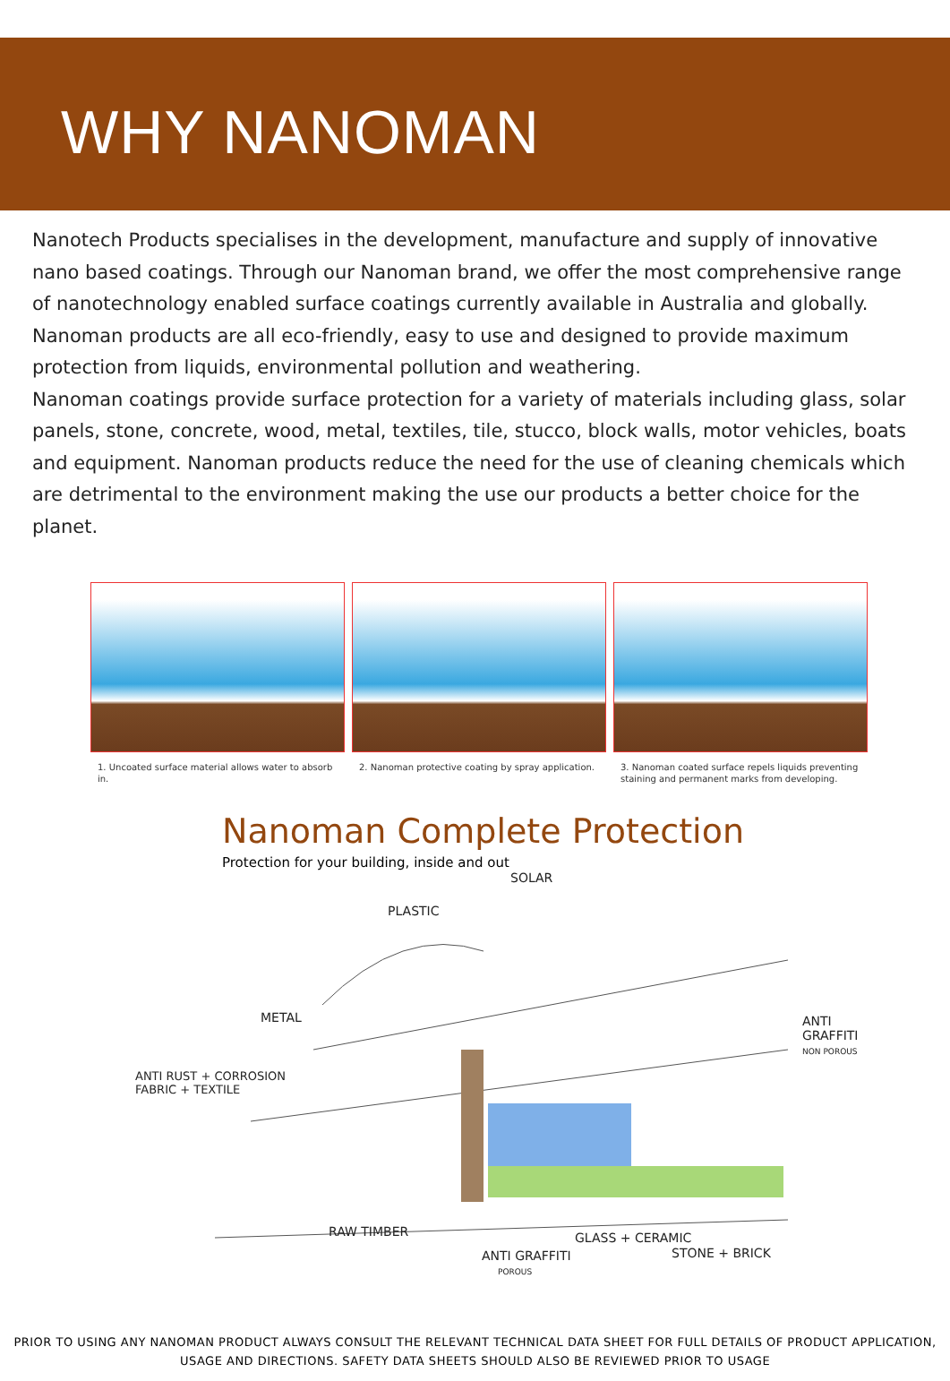WHY NANOMAN
Nanotech Products specialises in the development, manufacture and supply of innovative nano based coatings. Through our Nanoman brand, we offer the most comprehensive range of nanotechnology enabled surface coatings currently available in Australia and globally. Nanoman products are all eco-friendly, easy to use and designed to provide maximum protection from liquids, environmental pollution and weathering.
Nanoman coatings provide surface protection for a variety of materials including glass, solar panels, stone, concrete, wood, metal, textiles, tile, stucco, block walls, motor vehicles, boats and equipment. Nanoman products reduce the need for the use of cleaning chemicals which are detrimental to the environment making the use our products a better choice for the planet.
1. Uncoated surface material allows water to absorb in.
2. Nanoman protective coating by spray application.
3. Nanoman coated surface repels liquids preventing staining and permanent marks from developing.
Nanoman Complete Protection
Protection for your building, inside and out
SOLAR
PLASTIC
METAL
ANTI
GRAFFITI
NON POROUS
ANTI RUST + CORROSION
FABRIC + TEXTILE
RAW TIMBER GLASS + CERAMIC
STONE + BRICK
ANTI GRAFFITI
POROUS
PRIOR TO USING ANY NANOMAN PRODUCT ALWAYS CONSULT THE RELEVANT TECHNICAL DATA SHEET FOR FULL DETAILS OF PRODUCT APPLICATION,
USAGE AND DIRECTIONS. SAFETY DATA SHEETS SHOULD ALSO BE REVIEWED PRIOR TO USAGE